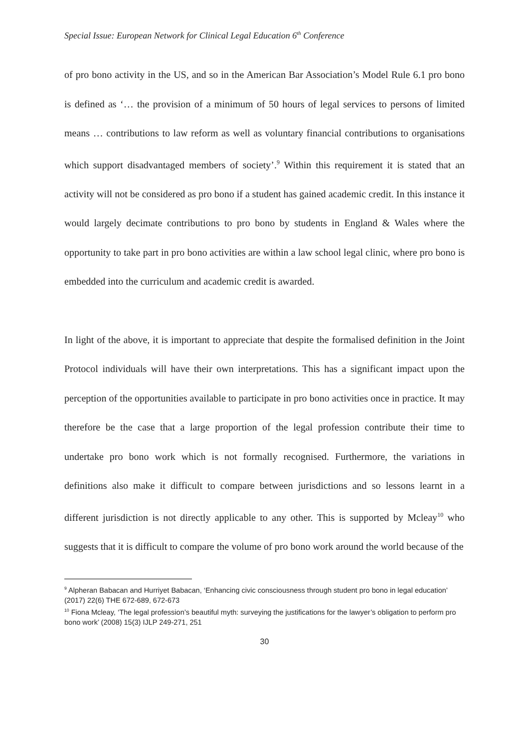Special Issue: European Network for Clinical Legal Education 6<sup>th</sup> Conference
of pro bono activity in the US, and so in the American Bar Association’s Model Rule 6.1 pro bono is defined as ‘… the provision of a minimum of 50 hours of legal services to persons of limited means … contributions to law reform as well as voluntary financial contributions to organisations which support disadvantaged members of society’.<sup>9</sup> Within this requirement it is stated that an activity will not be considered as pro bono if a student has gained academic credit. In this instance it would largely decimate contributions to pro bono by students in England & Wales where the opportunity to take part in pro bono activities are within a law school legal clinic, where pro bono is embedded into the curriculum and academic credit is awarded.
In light of the above, it is important to appreciate that despite the formalised definition in the Joint Protocol individuals will have their own interpretations. This has a significant impact upon the perception of the opportunities available to participate in pro bono activities once in practice. It may therefore be the case that a large proportion of the legal profession contribute their time to undertake pro bono work which is not formally recognised. Furthermore, the variations in definitions also make it difficult to compare between jurisdictions and so lessons learnt in a different jurisdiction is not directly applicable to any other. This is supported by Mcleay<sup>10</sup> who suggests that it is difficult to compare the volume of pro bono work around the world because of the
<sup>9</sup> Alpheran Babacan and Hurriyet Babacan, ‘Enhancing civic consciousness through student pro bono in legal education’ (2017) 22(6) THE 672-689, 672-673
<sup>10</sup> Fiona Mcleay, ‘The legal profession’s beautiful myth: surveying the justifications for the lawyer’s obligation to perform pro bono work’ (2008) 15(3) IJLP 249-271, 251
30